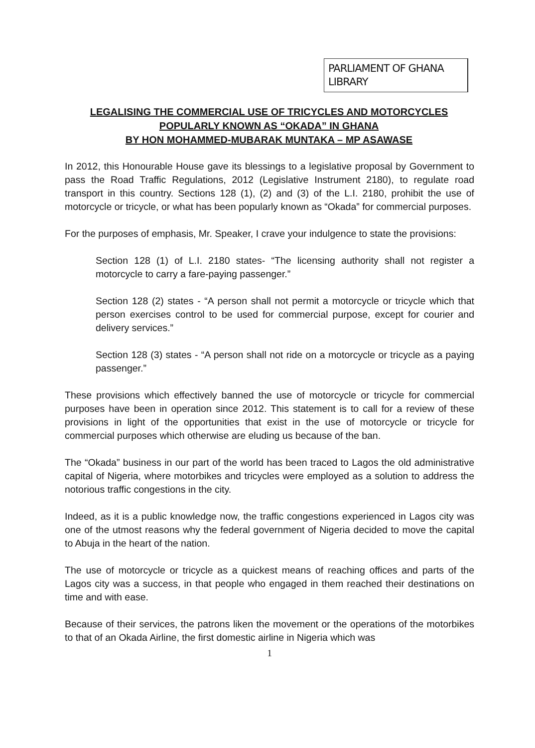PARLIAMENT OF GHANA LIBRARY
LEGALISING THE COMMERCIAL USE OF TRICYCLES AND MOTORCYCLES
POPULARLY KNOWN AS “OKADA” IN GHANA
BY HON MOHAMMED-MUBARAK MUNTAKA – MP ASAWASE
In 2012, this Honourable House gave its blessings to a legislative proposal by Government to pass the Road Traffic Regulations, 2012 (Legislative Instrument 2180), to regulate road transport in this country. Sections 128 (1), (2) and (3) of the L.I. 2180, prohibit the use of motorcycle or tricycle, or what has been popularly known as “Okada” for commercial purposes.
For the purposes of emphasis, Mr. Speaker, I crave your indulgence to state the provisions:
Section 128 (1) of L.I. 2180 states- “The licensing authority shall not register a motorcycle to carry a fare-paying passenger.”
Section 128 (2) states - “A person shall not permit a motorcycle or tricycle which that person exercises control to be used for commercial purpose, except for courier and delivery services.”
Section 128 (3) states - “A person shall not ride on a motorcycle or tricycle as a paying passenger.”
These provisions which effectively banned the use of motorcycle or tricycle for commercial purposes have been in operation since 2012. This statement is to call for a review of these provisions in light of the opportunities that exist in the use of motorcycle or tricycle for commercial purposes which otherwise are eluding us because of the ban.
The “Okada” business in our part of the world has been traced to Lagos the old administrative capital of Nigeria, where motorbikes and tricycles were employed as a solution to address the notorious traffic congestions in the city.
Indeed, as it is a public knowledge now, the traffic congestions experienced in Lagos city was one of the utmost reasons why the federal government of Nigeria decided to move the capital to Abuja in the heart of the nation.
The use of motorcycle or tricycle as a quickest means of reaching offices and parts of the Lagos city was a success, in that people who engaged in them reached their destinations on time and with ease.
Because of their services, the patrons liken the movement or the operations of the motorbikes to that of an Okada Airline, the first domestic airline in Nigeria which was
1